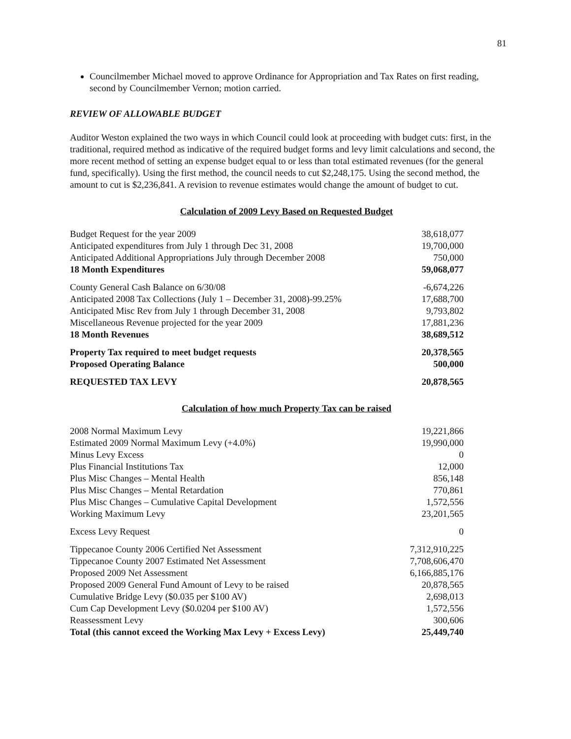81
Councilmember Michael moved to approve Ordinance for Appropriation and Tax Rates on first reading, second by Councilmember Vernon; motion carried.
REVIEW OF ALLOWABLE BUDGET
Auditor Weston explained the two ways in which Council could look at proceeding with budget cuts: first, in the traditional, required method as indicative of the required budget forms and levy limit calculations and second, the more recent method of setting an expense budget equal to or less than total estimated revenues (for the general fund, specifically). Using the first method, the council needs to cut $2,248,175. Using the second method, the amount to cut is $2,236,841. A revision to revenue estimates would change the amount of budget to cut.
Calculation of 2009 Levy Based on Requested Budget
| Budget Request for the year 2009 | 38,618,077 |
| Anticipated expenditures from July 1 through Dec 31, 2008 | 19,700,000 |
| Anticipated Additional Appropriations July through December 2008 | 750,000 |
| 18 Month Expenditures | 59,068,077 |
| County General Cash Balance on 6/30/08 | -6,674,226 |
| Anticipated 2008 Tax Collections (July 1 – December 31, 2008)-99.25% | 17,688,700 |
| Anticipated Misc Rev from July 1 through December 31, 2008 | 9,793,802 |
| Miscellaneous Revenue projected for the year 2009 | 17,881,236 |
| 18 Month Revenues | 38,689,512 |
| Property Tax required to meet budget requests | 20,378,565 |
| Proposed Operating Balance | 500,000 |
| REQUESTED TAX LEVY | 20,878,565 |
Calculation of how much Property Tax can be raised
| 2008 Normal Maximum Levy | 19,221,866 |
| Estimated 2009 Normal Maximum Levy (+4.0%) | 19,990,000 |
| Minus Levy Excess | 0 |
| Plus Financial Institutions Tax | 12,000 |
| Plus Misc Changes – Mental Health | 856,148 |
| Plus Misc Changes – Mental Retardation | 770,861 |
| Plus Misc Changes – Cumulative Capital Development | 1,572,556 |
| Working Maximum Levy | 23,201,565 |
| Excess Levy Request | 0 |
| Tippecanoe County 2006 Certified Net Assessment | 7,312,910,225 |
| Tippecanoe County 2007 Estimated Net Assessment | 7,708,606,470 |
| Proposed 2009 Net Assessment | 6,166,885,176 |
| Proposed 2009 General Fund Amount of Levy to be raised | 20,878,565 |
| Cumulative Bridge Levy ($0.035 per $100 AV) | 2,698,013 |
| Cum Cap Development Levy ($0.0204 per $100 AV) | 1,572,556 |
| Reassessment Levy | 300,606 |
| Total (this cannot exceed the Working Max Levy + Excess Levy) | 25,449,740 |